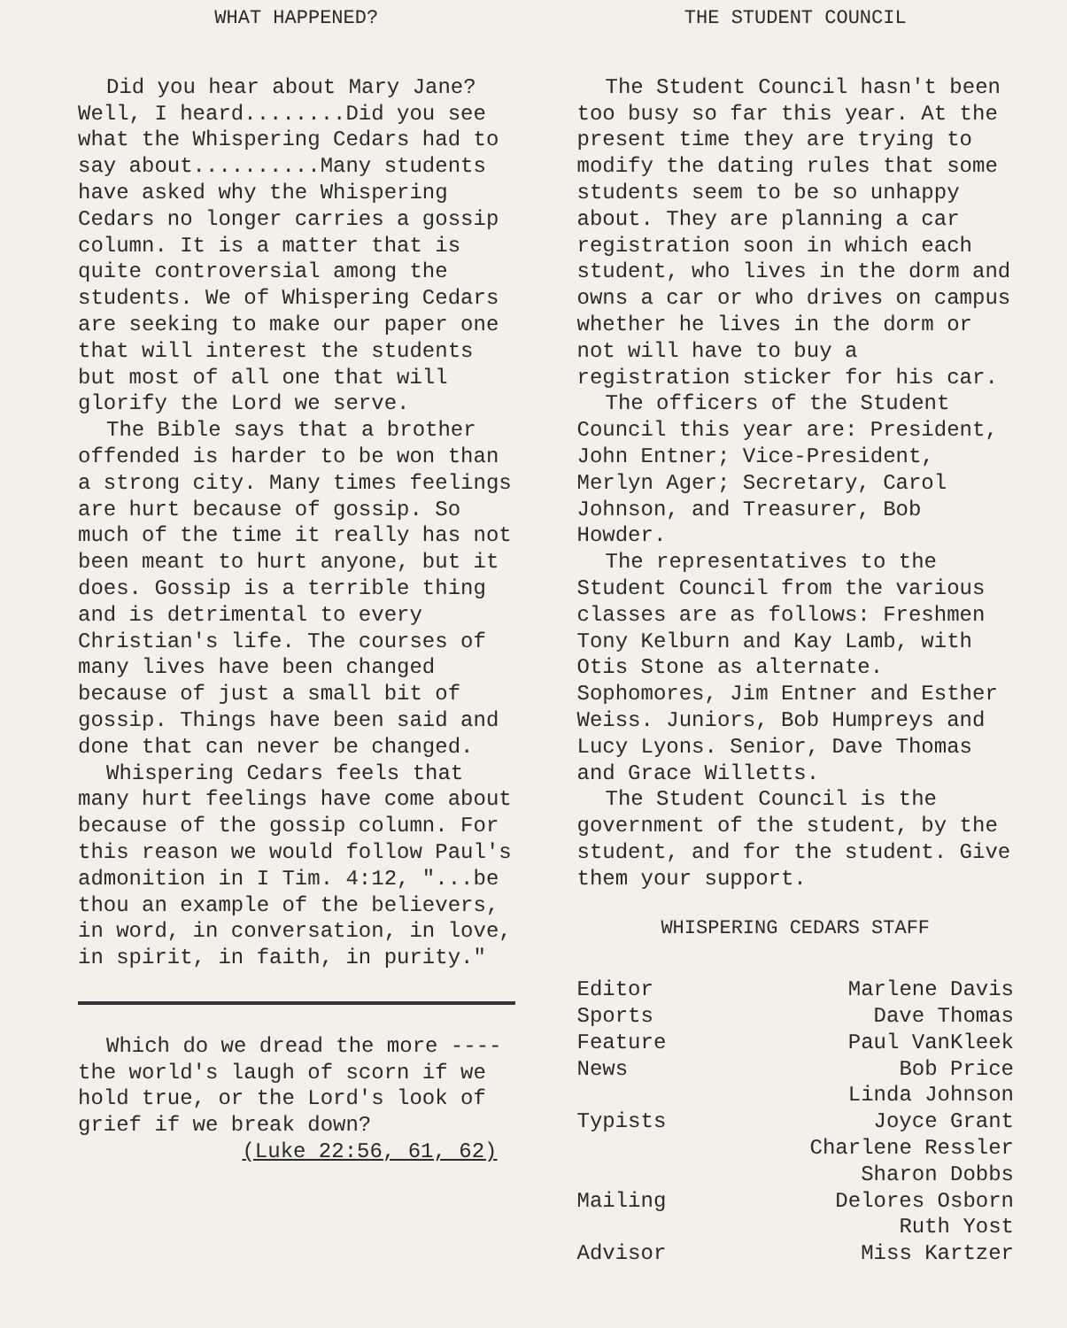WHAT HAPPENED?
Did you hear about Mary Jane? Well, I heard........Did you see what the Whispering Cedars had to say about..........Many students have asked why the Whispering Cedars no longer carries a gossip column. It is a matter that is quite controversial among the students. We of Whispering Cedars are seeking to make our paper one that will interest the students but most of all one that will glorify the Lord we serve.
The Bible says that a brother offended is harder to be won than a strong city. Many times feelings are hurt because of gossip. So much of the time it really has not been meant to hurt anyone, but it does. Gossip is a terrible thing and is detrimental to every Christian's life. The courses of many lives have been changed because of just a small bit of gossip. Things have been said and done that can never be changed.
Whispering Cedars feels that many hurt feelings have come about because of the gossip column. For this reason we would follow Paul's admonition in I Tim. 4:12, "...be thou an example of the believers, in word, in conversation, in love, in spirit, in faith, in purity."
Which do we dread the more ---- the world's laugh of scorn if we hold true, or the Lord's look of grief if we break down?
(Luke 22:56, 61, 62)
THE STUDENT COUNCIL
The Student Council hasn't been too busy so far this year. At the present time they are trying to modify the dating rules that some students seem to be so unhappy about. They are planning a car registration soon in which each student, who lives in the dorm and owns a car or who drives on campus whether he lives in the dorm or not will have to buy a registration sticker for his car.
The officers of the Student Council this year are: President, John Entner; Vice-President, Merlyn Ager; Secretary, Carol Johnson, and Treasurer, Bob Howder.
The representatives to the Student Council from the various classes are as follows: Freshmen Tony Kelburn and Kay Lamb, with Otis Stone as alternate. Sophomores, Jim Entner and Esther Weiss. Juniors, Bob Humpreys and Lucy Lyons. Senior, Dave Thomas and Grace Willetts.
The Student Council is the government of the student, by the student, and for the student. Give them your support.
WHISPERING CEDARS STAFF
| Editor | Marlene Davis |
| Sports | Dave Thomas |
| Feature | Paul VanKleek |
| News | Bob Price |
| | Linda Johnson |
| Typists | Joyce Grant |
| | Charlene Ressler |
| | Sharon Dobbs |
| Mailing | Delores Osborn |
| | Ruth Yost |
| Advisor | Miss Kartzer |